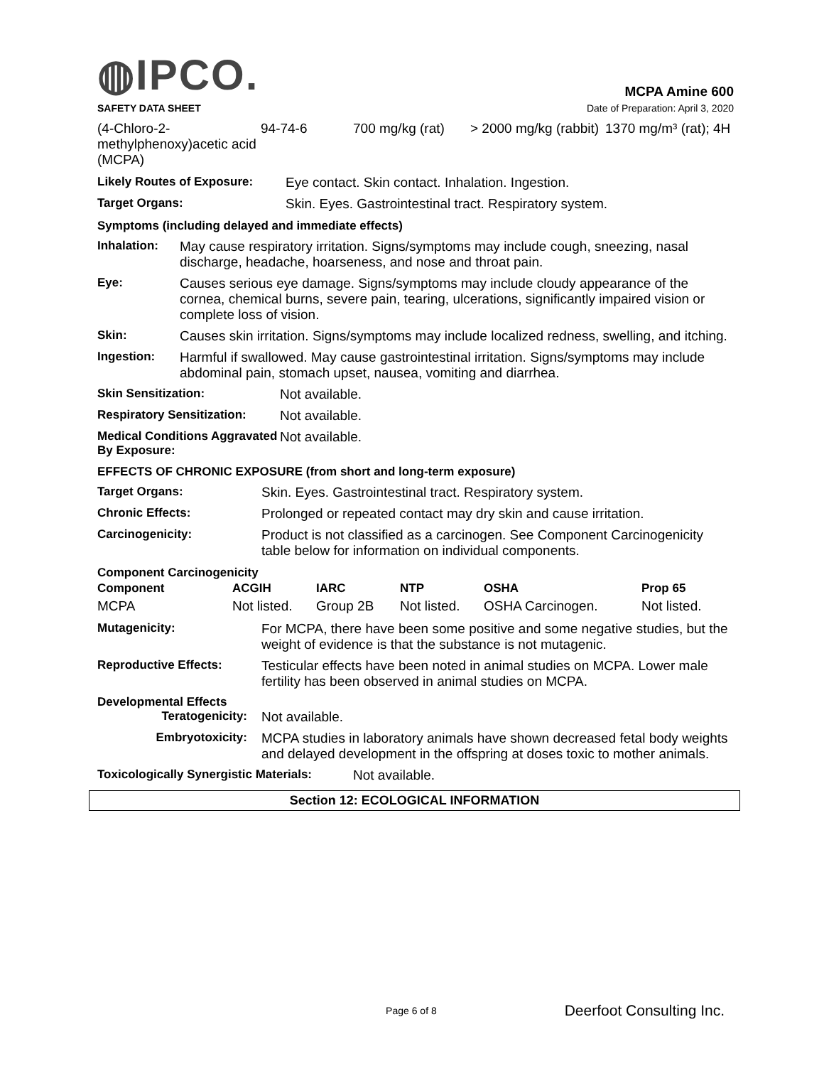◍IPCO.
MCPA Amine 600
SAFETY DATA SHEET Date of Preparation: April 3, 2020
| (4-Chloro-2-methylphenoxy)acetic acid (MCPA) | 94-74-6 | 700 mg/kg (rat) | > 2000 mg/kg (rabbit) | 1370 mg/m³ (rat); 4H |
Likely Routes of Exposure: Eye contact. Skin contact. Inhalation. Ingestion.
Target Organs: Skin. Eyes. Gastrointestinal tract. Respiratory system.
Symptoms (including delayed and immediate effects)
Inhalation: May cause respiratory irritation. Signs/symptoms may include cough, sneezing, nasal discharge, headache, hoarseness, and nose and throat pain.
Eye: Causes serious eye damage. Signs/symptoms may include cloudy appearance of the cornea, chemical burns, severe pain, tearing, ulcerations, significantly impaired vision or complete loss of vision.
Skin: Causes skin irritation. Signs/symptoms may include localized redness, swelling, and itching.
Ingestion: Harmful if swallowed. May cause gastrointestinal irritation. Signs/symptoms may include abdominal pain, stomach upset, nausea, vomiting and diarrhea.
Skin Sensitization: Not available.
Respiratory Sensitization: Not available.
Medical Conditions Aggravated By Exposure: Not available.
EFFECTS OF CHRONIC EXPOSURE (from short and long-term exposure)
Target Organs: Skin. Eyes. Gastrointestinal tract. Respiratory system.
Chronic Effects: Prolonged or repeated contact may dry skin and cause irritation.
Carcinogenicity: Product is not classified as a carcinogen. See Component Carcinogenicity table below for information on individual components.
Component Carcinogenicity
| Component | ACGIH | IARC | NTP | OSHA | Prop 65 |
| --- | --- | --- | --- | --- | --- |
| MCPA | Not listed. | Group 2B | Not listed. | OSHA Carcinogen. | Not listed. |
Mutagenicity: For MCPA, there have been some positive and some negative studies, but the weight of evidence is that the substance is not mutagenic.
Reproductive Effects: Testicular effects have been noted in animal studies on MCPA. Lower male fertility has been observed in animal studies on MCPA.
Developmental Effects
Teratogenicity: Not available.
Embryotoxicity: MCPA studies in laboratory animals have shown decreased fetal body weights and delayed development in the offspring at doses toxic to mother animals.
Toxicologically Synergistic Materials: Not available.
Section 12: ECOLOGICAL INFORMATION
Page 6 of 8 Deerfoot Consulting Inc.